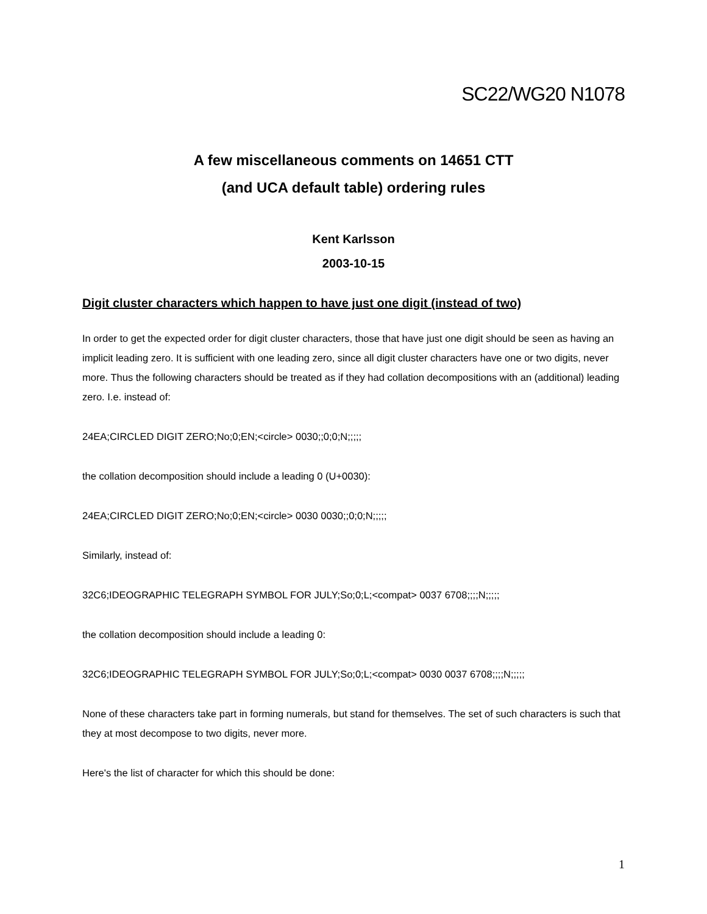SC22/WG20 N1078
A few miscellaneous comments on 14651 CTT
(and UCA default table) ordering rules
Kent Karlsson
2003-10-15
Digit cluster characters which happen to have just one digit (instead of two)
In order to get the expected order for digit cluster characters, those that have just one digit should be seen as having an implicit leading zero. It is sufficient with one leading zero, since all digit cluster characters have one or two digits, never more. Thus the following characters should be treated as if they had collation decompositions with an (additional) leading zero. I.e. instead of:
24EA;CIRCLED DIGIT ZERO;No;0;EN;<circle> 0030;;0;0;N;;;;;
the collation decomposition should include a leading 0 (U+0030):
24EA;CIRCLED DIGIT ZERO;No;0;EN;<circle> 0030 0030;;0;0;N;;;;;
Similarly, instead of:
32C6;IDEOGRAPHIC TELEGRAPH SYMBOL FOR JULY;So;0;L;<compat> 0037 6708;;;;N;;;;;
the collation decomposition should include a leading 0:
32C6;IDEOGRAPHIC TELEGRAPH SYMBOL FOR JULY;So;0;L;<compat> 0030 0037 6708;;;;N;;;;;
None of these characters take part in forming numerals, but stand for themselves. The set of such characters is such that they at most decompose to two digits, never more.
Here's the list of character for which this should be done:
1